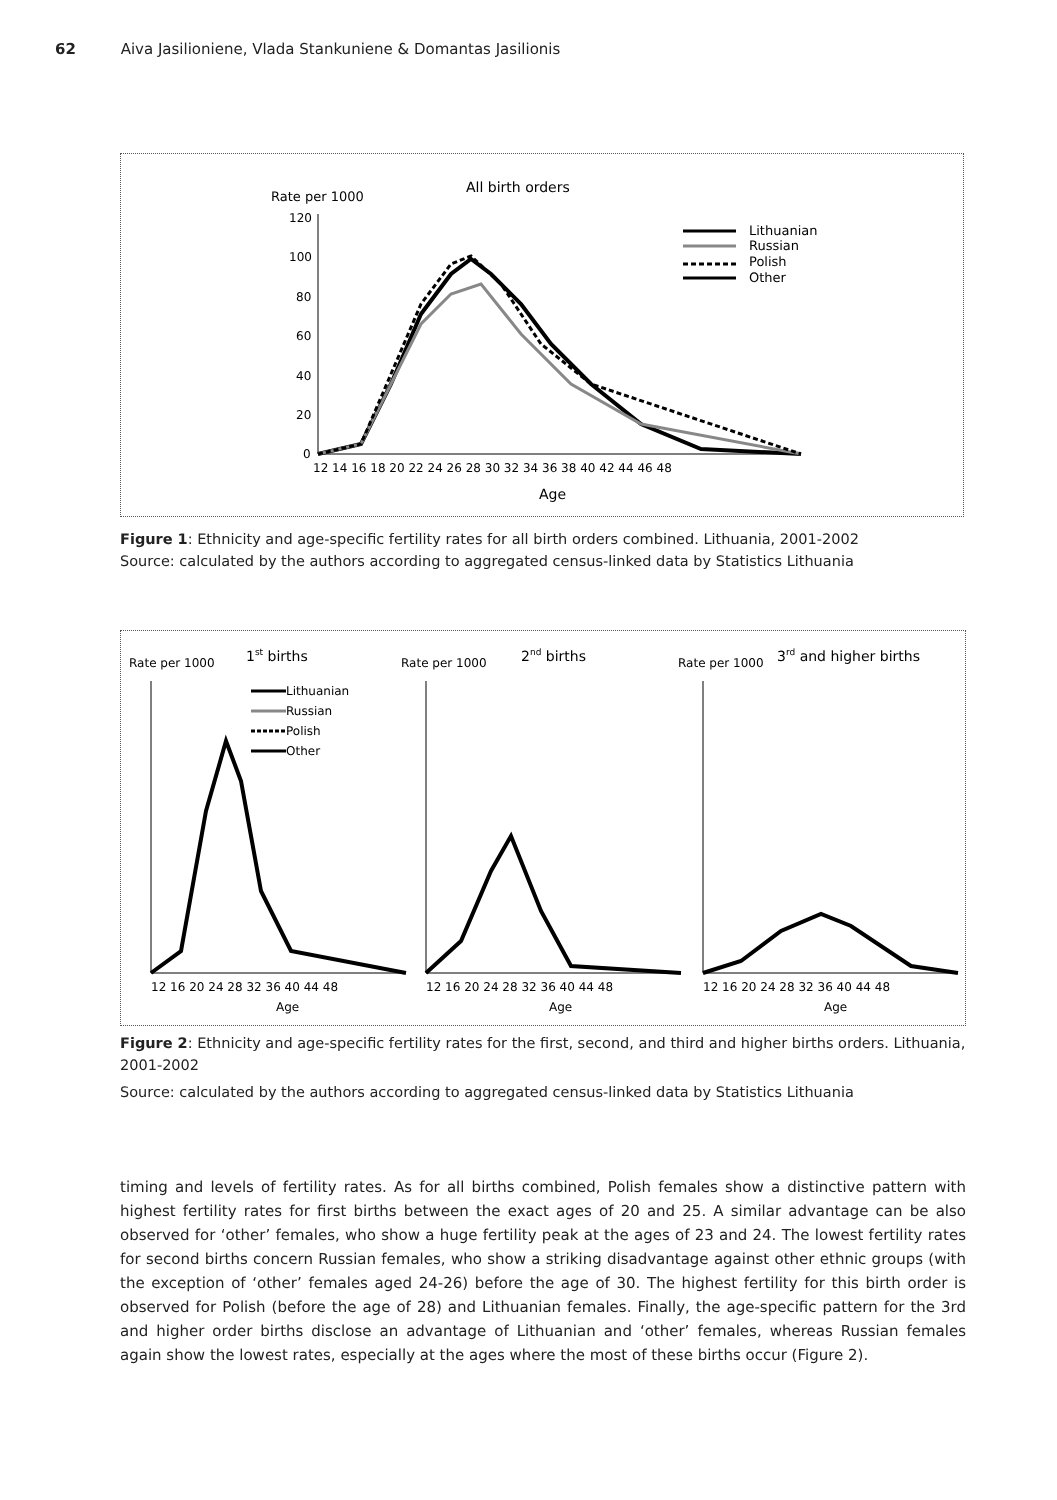62 Aiva Jasilioniene, Vlada Stankuniene & Domantas Jasilionis
Rate per 1000
All birth orders
120
100
80
60
40
20
0
12 14 16 18 20 22 24 26 28 30 32 34 36 38 40 42 44 46 48
Age
Lithuanian
Russian
Polish
Other
Figure 1: Ethnicity and age-specific fertility rates for all birth orders combined. Lithuania, 2001-2002
Source: calculated by the authors according to aggregated census-linked data by Statistics Lithuania
Rate per 1000
1st births
Rate per 1000
2nd births
Rate per 1000
3rd and higher births
Age
Age
Age
12 16 20 24 28 32 36 40 44 48
12 16 20 24 28 32 36 40 44 48
12 16 20 24 28 32 36 40 44 48
Lithuanian
Russian
Polish
Other
Figure 2: Ethnicity and age-specific fertility rates for the first, second, and third and higher births orders. Lithuania, 2001-2002
Source: calculated by the authors according to aggregated census-linked data by Statistics Lithuania
timing and levels of fertility rates. As for all births combined, Polish females show a distinctive pattern with highest fertility rates for first births between the exact ages of 20 and 25. A similar advantage can be also observed for ‘other’ females, who show a huge fertility peak at the ages of 23 and 24. The lowest fertility rates for second births concern Russian females, who show a striking disadvantage against other ethnic groups (with the exception of ‘other’ females aged 24-26) before the age of 30. The highest fertility for this birth order is observed for Polish (before the age of 28) and Lithuanian females. Finally, the age-specific pattern for the 3rd and higher order births disclose an advantage of Lithuanian and ‘other’ females, whereas Russian females again show the lowest rates, especially at the ages where the most of these births occur (Figure 2).